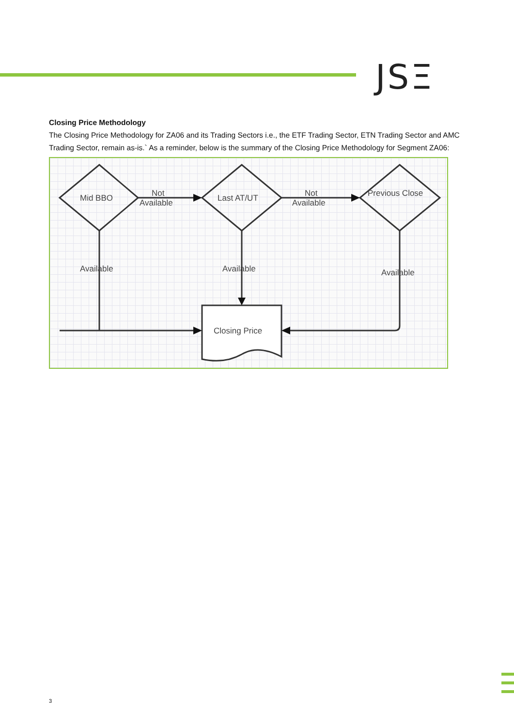JSΞ
Closing Price Methodology
The Closing Price Methodology for ZA06 and its Trading Sectors i.e., the ETF Trading Sector, ETN Trading Sector and AMC Trading Sector, remain as-is.` As a reminder, below is the summary of the Closing Price Methodology for Segment ZA06:
Mid BBO
Last AT/UT
Previous Close
Not
Available
Not
Available
Available
Available
Available
Closing Price
3